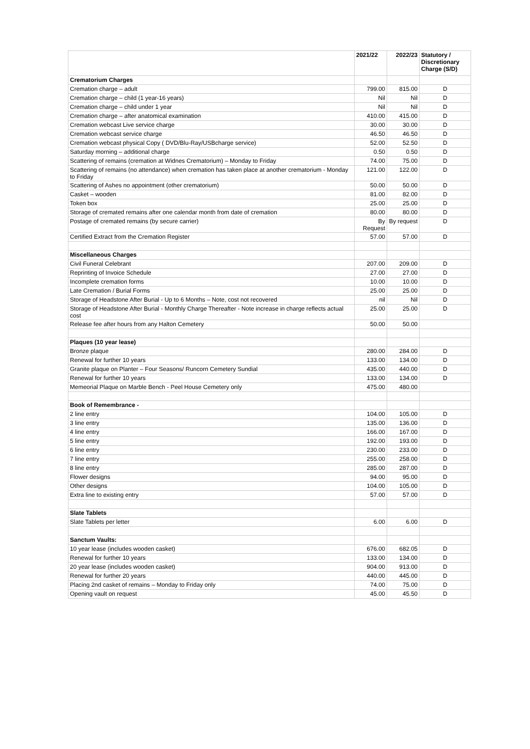| | 2021/22 | 2022/23 | Statutory / Discretionary Charge (S/D) |
| --- | --- | --- | --- |
| Crematorium Charges | | | |
| Cremation charge – adult | 799.00 | 815.00 | D |
| Cremation charge – child (1 year-16 years) | Nil | Nil | D |
| Cremation charge – child under 1 year | Nil | Nil | D |
| Cremation charge – after anatomical examination | 410.00 | 415.00 | D |
| Cremation webcast Live service charge | 30.00 | 30.00 | D |
| Cremation webcast service charge | 46.50 | 46.50 | D |
| Cremation webcast physical Copy ( DVD/Blu-Ray/USBcharge service) | 52.00 | 52.50 | D |
| Saturday morning – additional charge | 0.50 | 0.50 | D |
| Scattering of remains (cremation at Widnes Crematorium) – Monday to Friday | 74.00 | 75.00 | D |
| Scattering of remains (no attendance) when cremation has taken place at another crematorium - Monday to Friday | 121.00 | 122.00 | D |
| Scattering of Ashes no appointment (other crematorium) | 50.00 | 50.00 | D |
| Casket – wooden | 81.00 | 82.00 | D |
| Token box | 25.00 | 25.00 | D |
| Storage of cremated remains after one calendar month from date of cremation | 80.00 | 80.00 | D |
| Postage of cremated remains (by secure carrier) | By Request | By request | D |
| Certified Extract from the Cremation Register | 57.00 | 57.00 | D |
| Miscellaneous Charges | | | |
| Civil Funeral Celebrant | 207.00 | 209.00 | D |
| Reprinting of Invoice Schedule | 27.00 | 27.00 | D |
| Incomplete cremation forms | 10.00 | 10.00 | D |
| Late Cremation / Burial Forms | 25.00 | 25.00 | D |
| Storage of Headstone After Burial - Up to 6 Months – Note, cost not recovered | nil | Nil | D |
| Storage of Headstone After Burial - Monthly Charge Thereafter - Note increase in charge reflects actual cost | 25.00 | 25.00 | D |
| Release fee after hours from any Halton Cemetery | 50.00 | 50.00 | |
| Plaques (10 year lease) | | | |
| Bronze plaque | 280.00 | 284.00 | D |
| Renewal for further 10 years | 133.00 | 134.00 | D |
| Granite plaque on Planter – Four Seasons/ Runcorn Cemetery Sundial | 435.00 | 440.00 | D |
| Renewal for further 10 years | 133.00 | 134.00 | D |
| Memeorial Plaque on Marble Bench - Peel House Cemetery only | 475.00 | 480.00 | |
| Book of Remembrance - | | | |
| 2 line entry | 104.00 | 105.00 | D |
| 3 line entry | 135.00 | 136.00 | D |
| 4 line entry | 166.00 | 167.00 | D |
| 5 line entry | 192.00 | 193.00 | D |
| 6 line entry | 230.00 | 233.00 | D |
| 7 line entry | 255.00 | 258.00 | D |
| 8 line entry | 285.00 | 287.00 | D |
| Flower designs | 94.00 | 95.00 | D |
| Other designs | 104.00 | 105.00 | D |
| Extra line to existing entry | 57.00 | 57.00 | D |
| Slate Tablets | | | |
| Slate Tablets per letter | 6.00 | 6.00 | D |
| Sanctum Vaults: | | | |
| 10 year lease (includes wooden casket) | 676.00 | 682.05 | D |
| Renewal for further 10 years | 133.00 | 134.00 | D |
| 20 year lease (includes wooden casket) | 904.00 | 913.00 | D |
| Renewal for further 20 years | 440.00 | 445.00 | D |
| Placing 2nd casket of remains – Monday to Friday only | 74.00 | 75.00 | D |
| Opening vault on request | 45.00 | 45.50 | D |